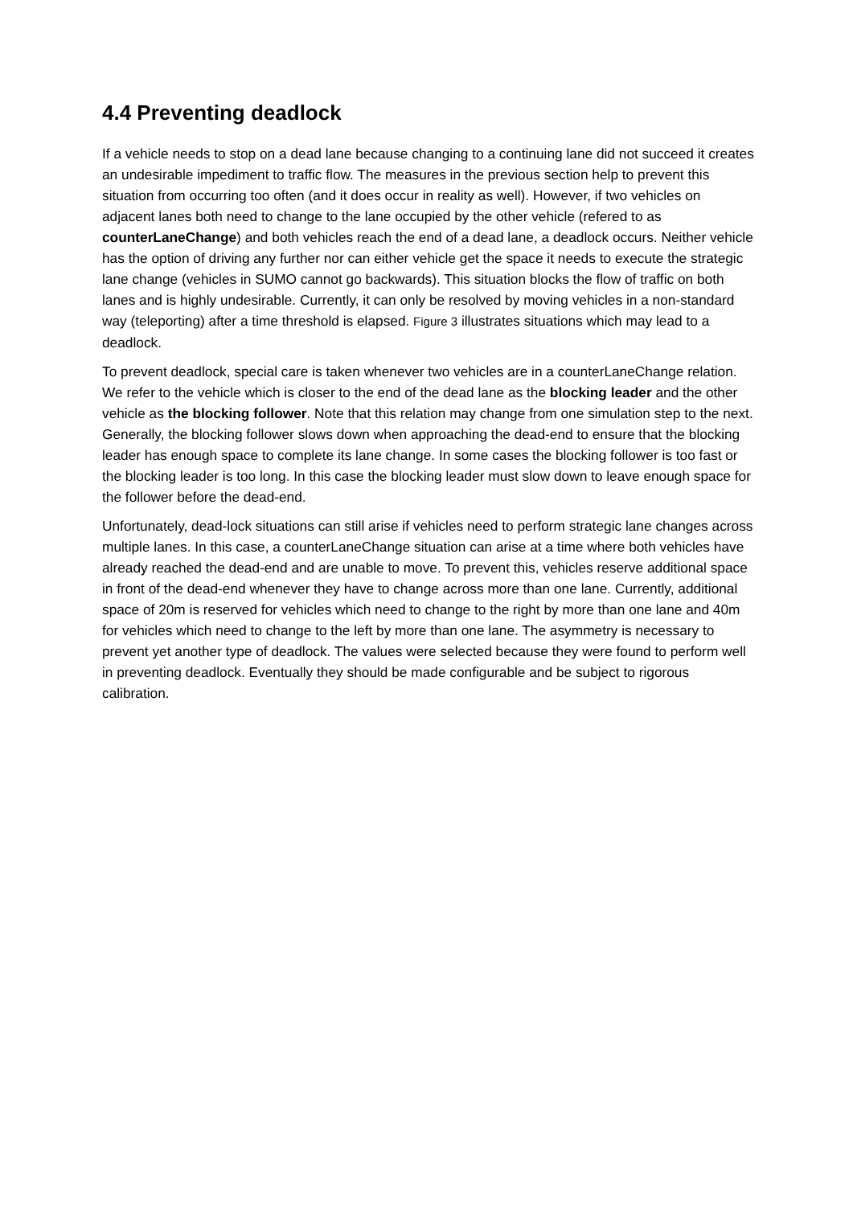4.4 Preventing deadlock
If a vehicle needs to stop on a dead lane because changing to a continuing lane did not succeed it creates an undesirable impediment to traffic flow. The measures in the previous section help to prevent this situation from occurring too often (and it does occur in reality as well). However, if two vehicles on adjacent lanes both need to change to the lane occupied by the other vehicle (refered to as counterLaneChange) and both vehicles reach the end of a dead lane, a deadlock occurs. Neither vehicle has the option of driving any further nor can either vehicle get the space it needs to execute the strategic lane change (vehicles in SUMO cannot go backwards). This situation blocks the flow of traffic on both lanes and is highly undesirable. Currently, it can only be resolved by moving vehicles in a non-standard way (teleporting) after a time threshold is elapsed. Figure 3 illustrates situations which may lead to a deadlock.
To prevent deadlock, special care is taken whenever two vehicles are in a counterLaneChange relation. We refer to the vehicle which is closer to the end of the dead lane as the blocking leader and the other vehicle as the blocking follower. Note that this relation may change from one simulation step to the next. Generally, the blocking follower slows down when approaching the dead-end to ensure that the blocking leader has enough space to complete its lane change. In some cases the blocking follower is too fast or the blocking leader is too long. In this case the blocking leader must slow down to leave enough space for the follower before the dead-end.
Unfortunately, dead-lock situations can still arise if vehicles need to perform strategic lane changes across multiple lanes. In this case, a counterLaneChange situation can arise at a time where both vehicles have already reached the dead-end and are unable to move. To prevent this, vehicles reserve additional space in front of the dead-end whenever they have to change across more than one lane. Currently, additional space of 20m is reserved for vehicles which need to change to the right by more than one lane and 40m for vehicles which need to change to the left by more than one lane. The asymmetry is necessary to prevent yet another type of deadlock. The values were selected because they were found to perform well in preventing deadlock. Eventually they should be made configurable and be subject to rigorous calibration.